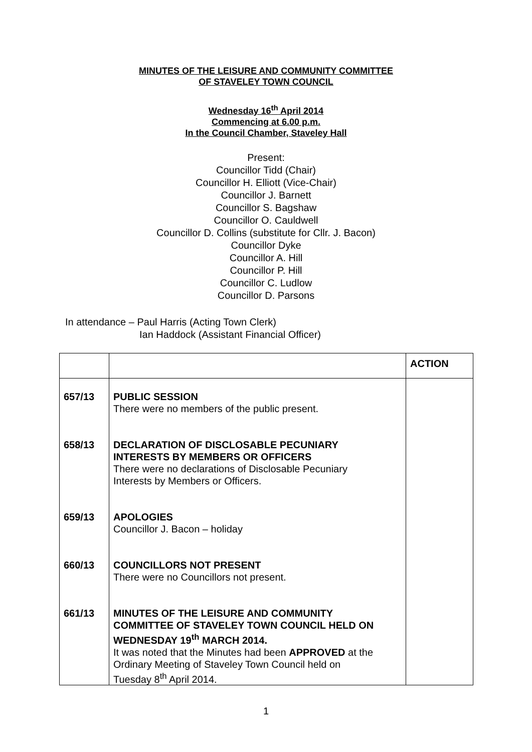MINUTES OF THE LEISURE AND COMMUNITY COMMITTEE
OF STAVELEY TOWN COUNCIL
Wednesday 16<sup>th</sup> April 2014
Commencing at 6.00 p.m.
In the Council Chamber, Staveley Hall
Present:
Councillor Tidd (Chair)
Councillor H. Elliott (Vice-Chair)
Councillor J. Barnett
Councillor S. Bagshaw
Councillor O. Cauldwell
Councillor D. Collins (substitute for Cllr. J. Bacon)
Councillor Dyke
Councillor A. Hill
Councillor P. Hill
Councillor C. Ludlow
Councillor D. Parsons
In attendance – Paul Harris (Acting Town Clerk)
Ian Haddock (Assistant Financial Officer)
| | | ACTION |
| 657/13 658/13 659/13 660/13 661/13 | PUBLIC SESSION There were no members of the public present. DECLARATION OF DISCLOSABLE PECUNIARY INTERESTS BY MEMBERS OR OFFICERS There were no declarations of Disclosable Pecuniary Interests by Members or Officers. APOLOGIES Councillor J. Bacon – holiday COUNCILLORS NOT PRESENT There were no Councillors not present. MINUTES OF THE LEISURE AND COMMUNITY COMMITTEE OF STAVELEY TOWN COUNCIL HELD ON WEDNESDAY 19<sup>th</sup> MARCH 2014. It was noted that the Minutes had been APPROVED at the Ordinary Meeting of Staveley Town Council held on Tuesday 8<sup>th</sup> April 2014. | |
1